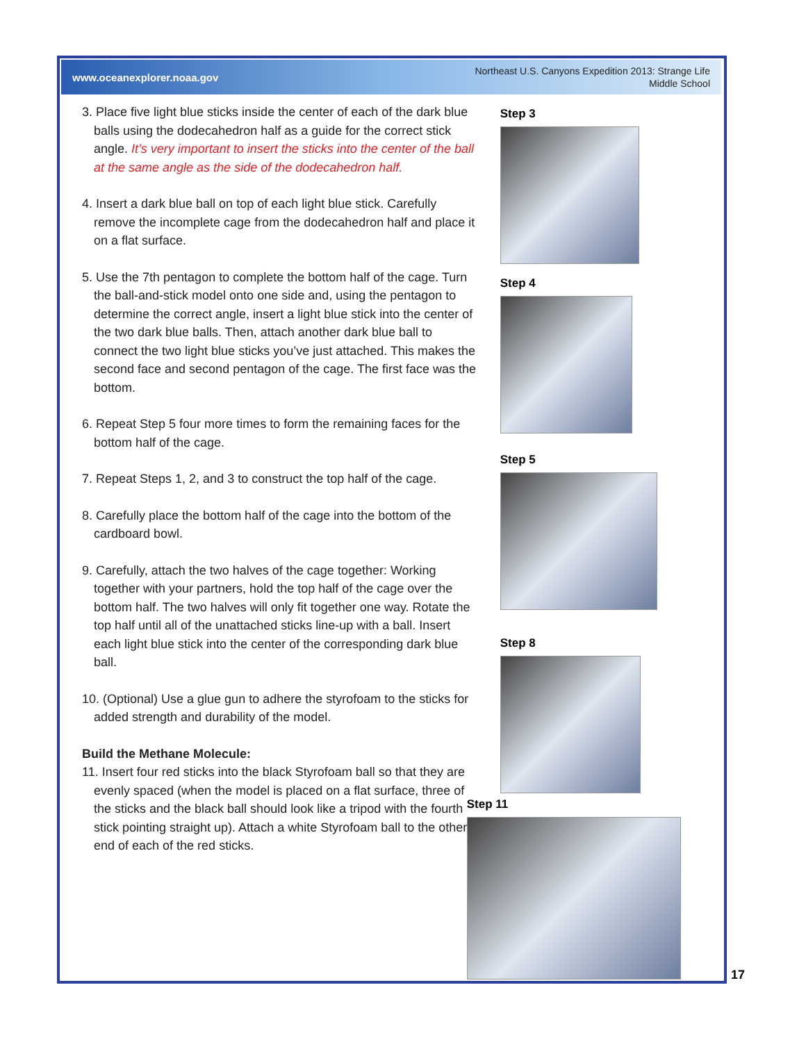www.oceanexplorer.noaa.gov Northeast U.S. Canyons Expedition 2013: Strange Life
Middle School
3. Place five light blue sticks inside the center of each of the dark blue balls using the dodecahedron half as a guide for the correct stick angle. It’s very important to insert the sticks into the center of the ball at the same angle as the side of the dodecahedron half.
4. Insert a dark blue ball on top of each light blue stick. Carefully remove the incomplete cage from the dodecahedron half and place it on a flat surface.
5. Use the 7th pentagon to complete the bottom half of the cage. Turn the ball-and-stick model onto one side and, using the pentagon to determine the correct angle, insert a light blue stick into the center of the two dark blue balls. Then, attach another dark blue ball to connect the two light blue sticks you’ve just attached. This makes the second face and second pentagon of the cage. The first face was the bottom.
6. Repeat Step 5 four more times to form the remaining faces for the bottom half of the cage.
7. Repeat Steps 1, 2, and 3 to construct the top half of the cage.
8. Carefully place the bottom half of the cage into the bottom of the cardboard bowl.
9. Carefully, attach the two halves of the cage together: Working together with your partners, hold the top half of the cage over the bottom half. The two halves will only fit together one way. Rotate the top half until all of the unattached sticks line-up with a ball. Insert each light blue stick into the center of the corresponding dark blue ball.
10. (Optional) Use a glue gun to adhere the styrofoam to the sticks for added strength and durability of the model.
Build the Methane Molecule:
11. Insert four red sticks into the black Styrofoam ball so that they are evenly spaced (when the model is placed on a flat surface, three of the sticks and the black ball should look like a tripod with the fourth stick pointing straight up). Attach a white Styrofoam ball to the other end of each of the red sticks.
Step 3
Step 4
Step 5
Step 8
Step 11
17